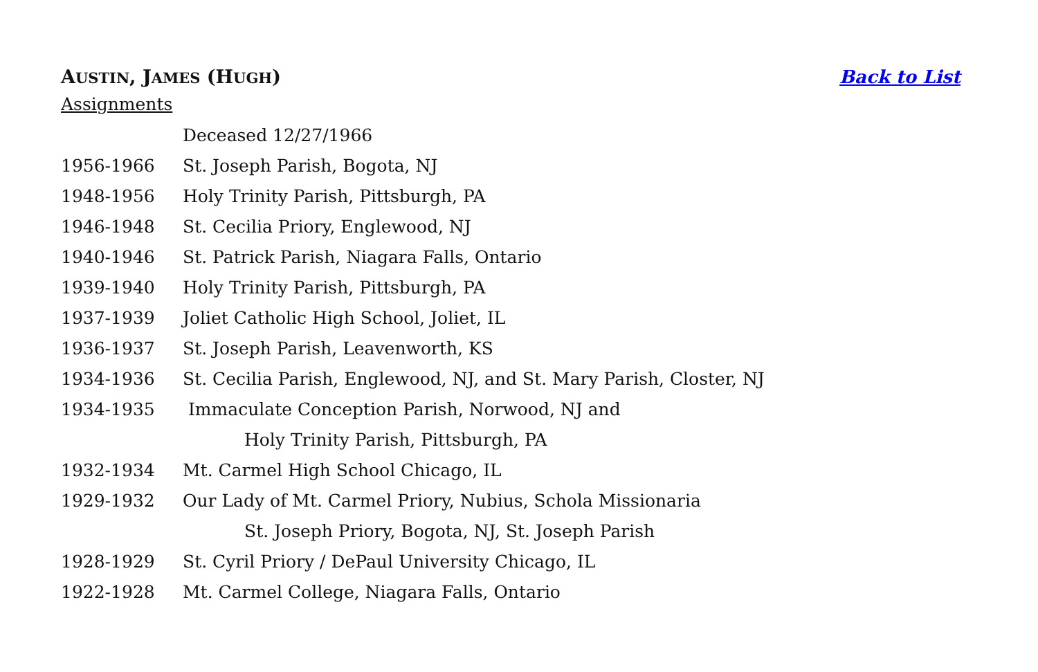AUSTIN, JAMES (HUGH) Back to List
Assignments
| | Deceased 12/27/1966 |
| 1956-1966 | St. Joseph Parish, Bogota, NJ |
| 1948-1956 | Holy Trinity Parish, Pittsburgh, PA |
| 1946-1948 | St. Cecilia Priory, Englewood, NJ |
| 1940-1946 | St. Patrick Parish, Niagara Falls, Ontario |
| 1939-1940 | Holy Trinity Parish, Pittsburgh, PA |
| 1937-1939 | Joliet Catholic High School, Joliet, IL |
| 1936-1937 | St. Joseph Parish, Leavenworth, KS |
| 1934-1936 | St. Cecilia Parish, Englewood, NJ, and St. Mary Parish, Closter, NJ |
| 1934-1935 | Immaculate Conception Parish, Norwood, NJ and |
| | Holy Trinity Parish, Pittsburgh, PA |
| 1932-1934 | Mt. Carmel High School Chicago, IL |
| 1929-1932 | Our Lady of Mt. Carmel Priory, Nubius, Schola Missionaria |
| | St. Joseph Priory, Bogota, NJ, St. Joseph Parish |
| 1928-1929 | St. Cyril Priory / DePaul University Chicago, IL |
| 1922-1928 | Mt. Carmel College, Niagara Falls, Ontario |